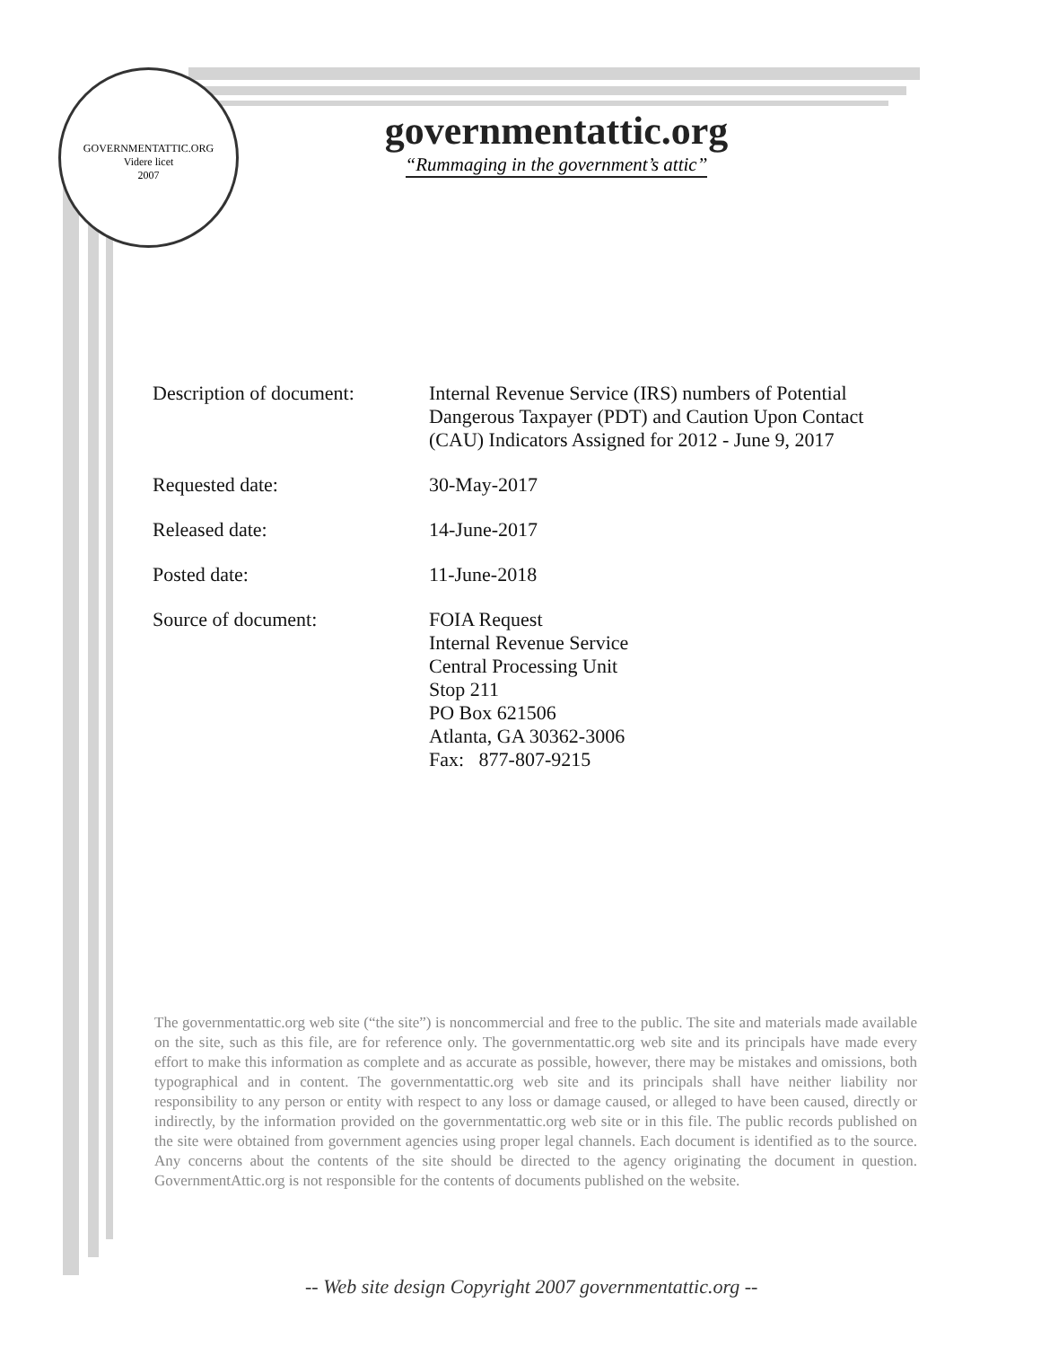GOVERNMENTATTIC.ORG
Videre licet
2007
governmentattic.org
“Rummaging in the government’s attic”
| Description of document: | Internal Revenue Service (IRS) numbers of Potential Dangerous Taxpayer (PDT) and Caution Upon Contact (CAU) Indicators Assigned for 2012 - June 9, 2017 |
| Requested date: | 30-May-2017 |
| Released date: | 14-June-2017 |
| Posted date: | 11-June-2018 |
| Source of document: | FOIA Request Internal Revenue Service Central Processing Unit Stop 211 PO Box 621506 Atlanta, GA 30362-3006 Fax: 877-807-9215 |
The governmentattic.org web site (“the site”) is noncommercial and free to the public. The site and materials made available on the site, such as this file, are for reference only. The governmentattic.org web site and its principals have made every effort to make this information as complete and as accurate as possible, however, there may be mistakes and omissions, both typographical and in content. The governmentattic.org web site and its principals shall have neither liability nor responsibility to any person or entity with respect to any loss or damage caused, or alleged to have been caused, directly or indirectly, by the information provided on the governmentattic.org web site or in this file. The public records published on the site were obtained from government agencies using proper legal channels. Each document is identified as to the source. Any concerns about the contents of the site should be directed to the agency originating the document in question. GovernmentAttic.org is not responsible for the contents of documents published on the website.
-- Web site design Copyright 2007 governmentattic.org --